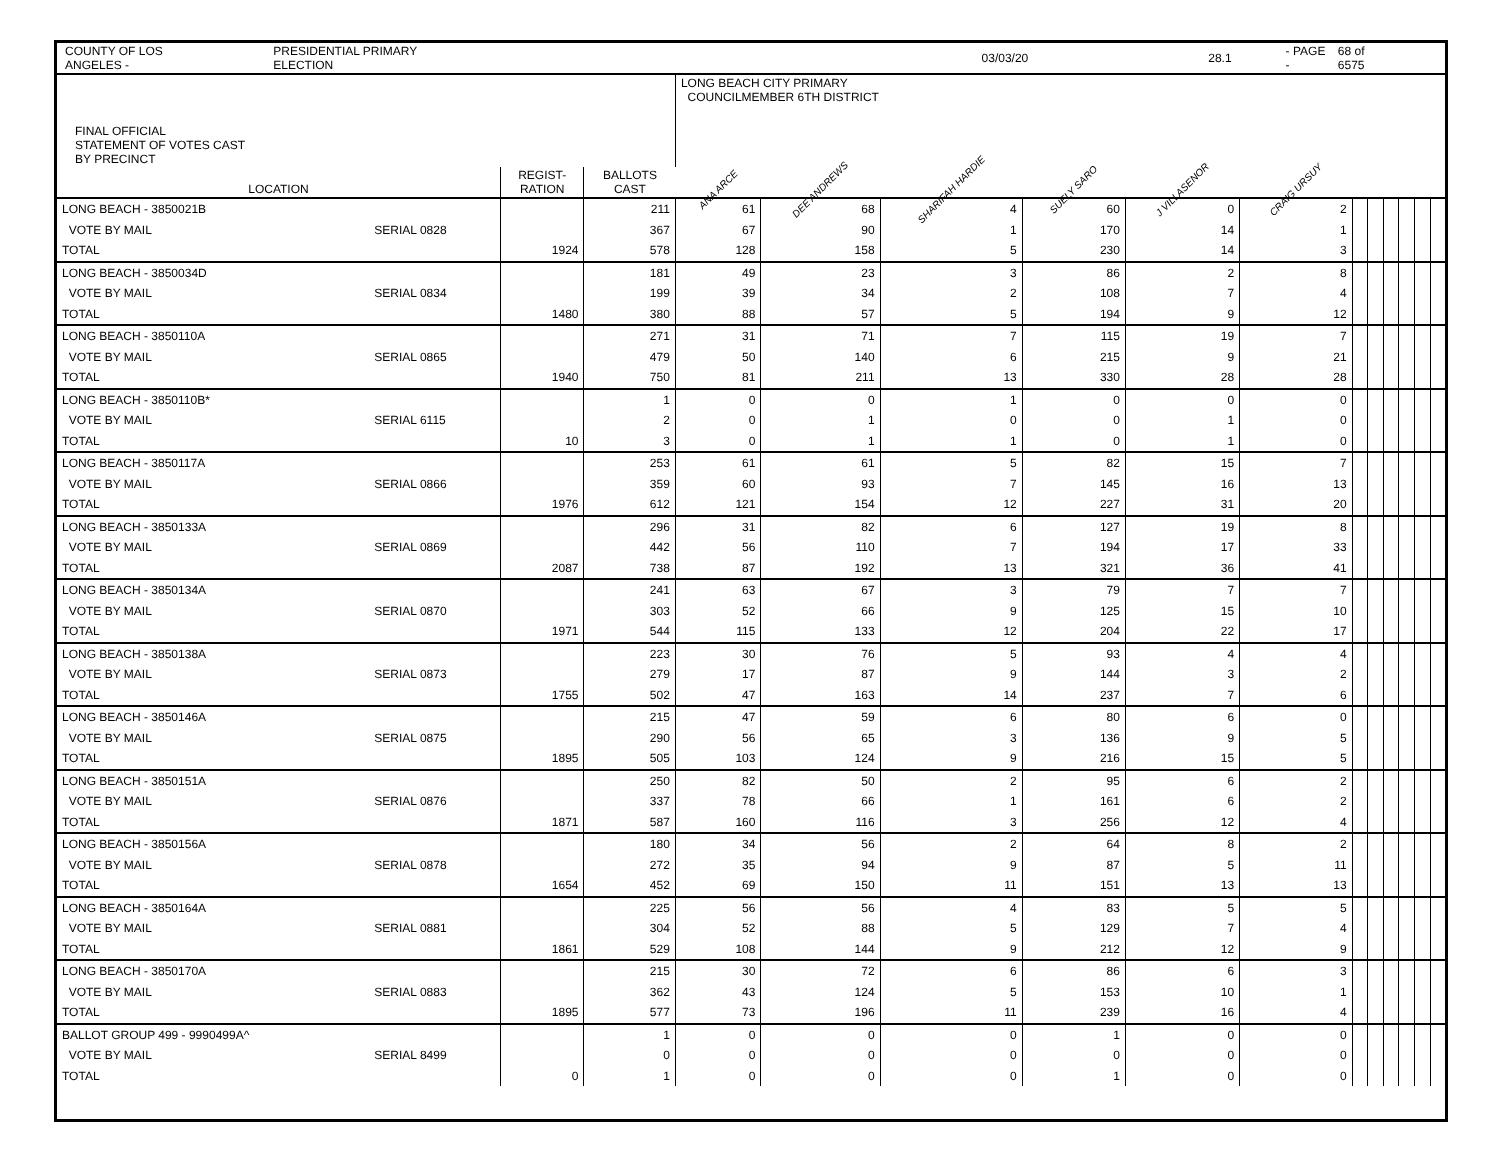COUNTY OF LOS ANGELES - PRESIDENTIAL PRIMARY ELECTION 03/03/20 28.1 - PAGE - 68 of 6575
| FINAL OFFICIAL STATEMENT OF VOTES CAST BY PRECINCT | | | | LONG BEACH CITY PRIMARY COUNCILMEMBER 6TH DISTRICT | | | | | | | | | | | |
| --- | --- | --- | --- | --- | --- | --- | --- | --- | --- | --- | --- | --- | --- | --- | --- |
| LOCATION | | REGIST- RATION | BALLOTS CAST | ANA ARCE | DEE ANDREWS | SHARIFAH HARDIE | SUELY SARO | J VILLASENOR | CRAIG URSUY | | | | | | |
| LONG BEACH - 3850021B | | | 211 | 61 | 68 | 4 | 60 | 0 | 2 | | | | | | |
| VOTE BY MAIL | SERIAL 0828 | | 367 | 67 | 90 | 1 | 170 | 14 | 1 | | | | | | |
| TOTAL | | 1924 | 578 | 128 | 158 | 5 | 230 | 14 | 3 | | | | | | |
| LONG BEACH - 3850034D | | | 181 | 49 | 23 | 3 | 86 | 2 | 8 | | | | | | |
| VOTE BY MAIL | SERIAL 0834 | | 199 | 39 | 34 | 2 | 108 | 7 | 4 | | | | | | |
| TOTAL | | 1480 | 380 | 88 | 57 | 5 | 194 | 9 | 12 | | | | | | |
| LONG BEACH - 3850110A | | | 271 | 31 | 71 | 7 | 115 | 19 | 7 | | | | | | |
| VOTE BY MAIL | SERIAL 0865 | | 479 | 50 | 140 | 6 | 215 | 9 | 21 | | | | | | |
| TOTAL | | 1940 | 750 | 81 | 211 | 13 | 330 | 28 | 28 | | | | | | |
| LONG BEACH - 3850110B* | | | 1 | 0 | 0 | 1 | 0 | 0 | 0 | | | | | | |
| VOTE BY MAIL | SERIAL 6115 | | 2 | 0 | 1 | 0 | 0 | 1 | 0 | | | | | | |
| TOTAL | | 10 | 3 | 0 | 1 | 1 | 0 | 1 | 0 | | | | | | |
| LONG BEACH - 3850117A | | | 253 | 61 | 61 | 5 | 82 | 15 | 7 | | | | | | |
| VOTE BY MAIL | SERIAL 0866 | | 359 | 60 | 93 | 7 | 145 | 16 | 13 | | | | | | |
| TOTAL | | 1976 | 612 | 121 | 154 | 12 | 227 | 31 | 20 | | | | | | |
| LONG BEACH - 3850133A | | | 296 | 31 | 82 | 6 | 127 | 19 | 8 | | | | | | |
| VOTE BY MAIL | SERIAL 0869 | | 442 | 56 | 110 | 7 | 194 | 17 | 33 | | | | | | |
| TOTAL | | 2087 | 738 | 87 | 192 | 13 | 321 | 36 | 41 | | | | | | |
| LONG BEACH - 3850134A | | | 241 | 63 | 67 | 3 | 79 | 7 | 7 | | | | | | |
| VOTE BY MAIL | SERIAL 0870 | | 303 | 52 | 66 | 9 | 125 | 15 | 10 | | | | | | |
| TOTAL | | 1971 | 544 | 115 | 133 | 12 | 204 | 22 | 17 | | | | | | |
| LONG BEACH - 3850138A | | | 223 | 30 | 76 | 5 | 93 | 4 | 4 | | | | | | |
| VOTE BY MAIL | SERIAL 0873 | | 279 | 17 | 87 | 9 | 144 | 3 | 2 | | | | | | |
| TOTAL | | 1755 | 502 | 47 | 163 | 14 | 237 | 7 | 6 | | | | | | |
| LONG BEACH - 3850146A | | | 215 | 47 | 59 | 6 | 80 | 6 | 0 | | | | | | |
| VOTE BY MAIL | SERIAL 0875 | | 290 | 56 | 65 | 3 | 136 | 9 | 5 | | | | | | |
| TOTAL | | 1895 | 505 | 103 | 124 | 9 | 216 | 15 | 5 | | | | | | |
| LONG BEACH - 3850151A | | | 250 | 82 | 50 | 2 | 95 | 6 | 2 | | | | | | |
| VOTE BY MAIL | SERIAL 0876 | | 337 | 78 | 66 | 1 | 161 | 6 | 2 | | | | | | |
| TOTAL | | 1871 | 587 | 160 | 116 | 3 | 256 | 12 | 4 | | | | | | |
| LONG BEACH - 3850156A | | | 180 | 34 | 56 | 2 | 64 | 8 | 2 | | | | | | |
| VOTE BY MAIL | SERIAL 0878 | | 272 | 35 | 94 | 9 | 87 | 5 | 11 | | | | | | |
| TOTAL | | 1654 | 452 | 69 | 150 | 11 | 151 | 13 | 13 | | | | | | |
| LONG BEACH - 3850164A | | | 225 | 56 | 56 | 4 | 83 | 5 | 5 | | | | | | |
| VOTE BY MAIL | SERIAL 0881 | | 304 | 52 | 88 | 5 | 129 | 7 | 4 | | | | | | |
| TOTAL | | 1861 | 529 | 108 | 144 | 9 | 212 | 12 | 9 | | | | | | |
| LONG BEACH - 3850170A | | | 215 | 30 | 72 | 6 | 86 | 6 | 3 | | | | | | |
| VOTE BY MAIL | SERIAL 0883 | | 362 | 43 | 124 | 5 | 153 | 10 | 1 | | | | | | |
| TOTAL | | 1895 | 577 | 73 | 196 | 11 | 239 | 16 | 4 | | | | | | |
| BALLOT GROUP 499 - 9990499A^ | | | 1 | 0 | 0 | 0 | 1 | 0 | 0 | | | | | | |
| VOTE BY MAIL | SERIAL 8499 | | 0 | 0 | 0 | 0 | 0 | 0 | 0 | | | | | | |
| TOTAL | | 0 | 1 | 0 | 0 | 0 | 1 | 0 | 0 | | | | | | |